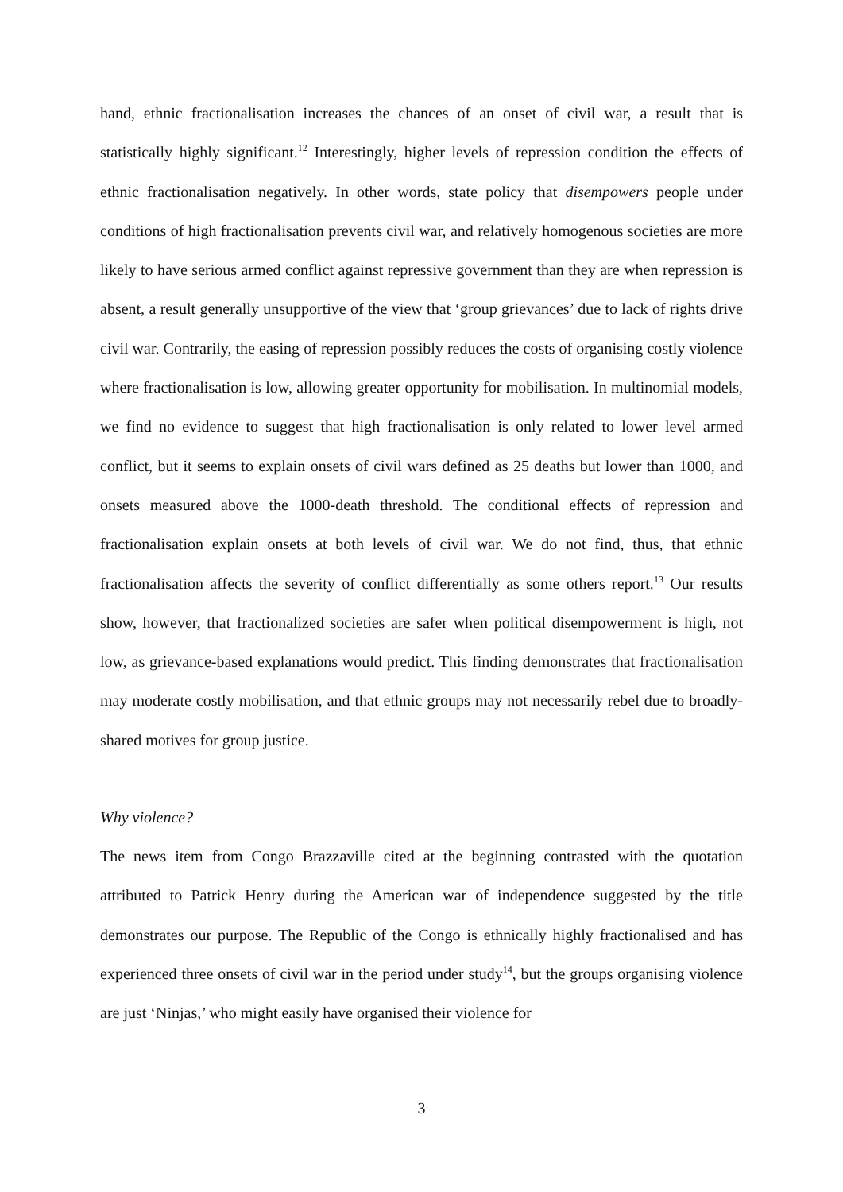hand, ethnic fractionalisation increases the chances of an onset of civil war, a result that is statistically highly significant.<sup>12</sup> Interestingly, higher levels of repression condition the effects of ethnic fractionalisation negatively. In other words, state policy that disempowers people under conditions of high fractionalisation prevents civil war, and relatively homogenous societies are more likely to have serious armed conflict against repressive government than they are when repression is absent, a result generally unsupportive of the view that ‘group grievances’ due to lack of rights drive civil war. Contrarily, the easing of repression possibly reduces the costs of organising costly violence where fractionalisation is low, allowing greater opportunity for mobilisation. In multinomial models, we find no evidence to suggest that high fractionalisation is only related to lower level armed conflict, but it seems to explain onsets of civil wars defined as 25 deaths but lower than 1000, and onsets measured above the 1000-death threshold. The conditional effects of repression and fractionalisation explain onsets at both levels of civil war. We do not find, thus, that ethnic fractionalisation affects the severity of conflict differentially as some others report.<sup>13</sup> Our results show, however, that fractionalized societies are safer when political disempowerment is high, not low, as grievance-based explanations would predict. This finding demonstrates that fractionalisation may moderate costly mobilisation, and that ethnic groups may not necessarily rebel due to broadly-shared motives for group justice.
Why violence?
The news item from Congo Brazzaville cited at the beginning contrasted with the quotation attributed to Patrick Henry during the American war of independence suggested by the title demonstrates our purpose. The Republic of the Congo is ethnically highly fractionalised and has experienced three onsets of civil war in the period under study<sup>14</sup>, but the groups organising violence are just ‘Ninjas,’ who might easily have organised their violence for
3